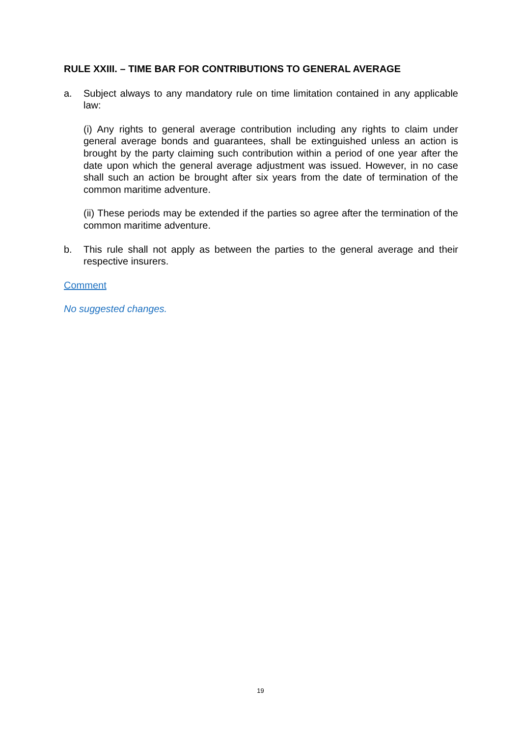RULE XXIII. – TIME BAR FOR CONTRIBUTIONS TO GENERAL AVERAGE
a. Subject always to any mandatory rule on time limitation contained in any applicable law:
(i) Any rights to general average contribution including any rights to claim under general average bonds and guarantees, shall be extinguished unless an action is brought by the party claiming such contribution within a period of one year after the date upon which the general average adjustment was issued. However, in no case shall such an action be brought after six years from the date of termination of the common maritime adventure.
(ii) These periods may be extended if the parties so agree after the termination of the common maritime adventure.
b. This rule shall not apply as between the parties to the general average and their respective insurers.
Comment
No suggested changes.
19